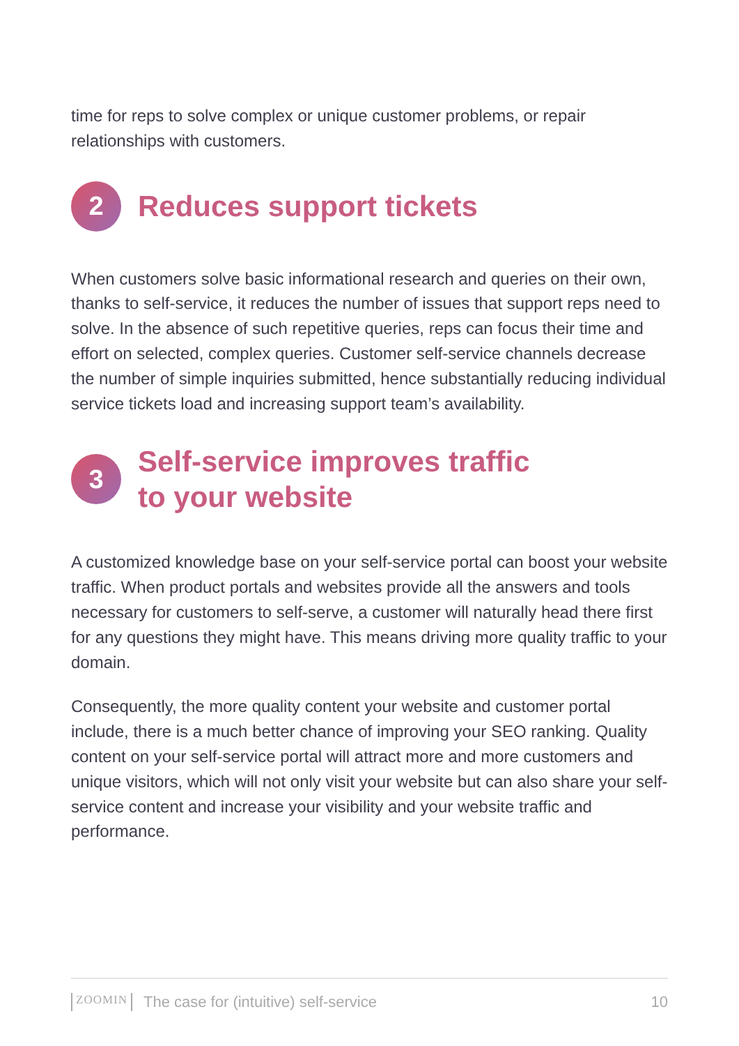time for reps to solve complex or unique customer problems, or repair relationships with customers.
2
Reduces support tickets
When customers solve basic informational research and queries on their own, thanks to self-service, it reduces the number of issues that support reps need to solve. In the absence of such repetitive queries, reps can focus their time and effort on selected, complex queries. Customer self-service channels decrease the number of simple inquiries submitted, hence substantially reducing individual service tickets load and increasing support team’s availability.
3
Self-service improves traffic
to your website
A customized knowledge base on your self-service portal can boost your website traffic. When product portals and websites provide all the answers and tools necessary for customers to self-serve, a customer will naturally head there first for any questions they might have. This means driving more quality traffic to your domain.
Consequently, the more quality content your website and customer portal include, there is a much better chance of improving your SEO ranking. Quality content on your self-service portal will attract more and more customers and unique visitors, which will not only visit your website but can also share your self-service content and increase your visibility and your website traffic and performance.
ZOOMIN The case for (intuitive) self-service 10